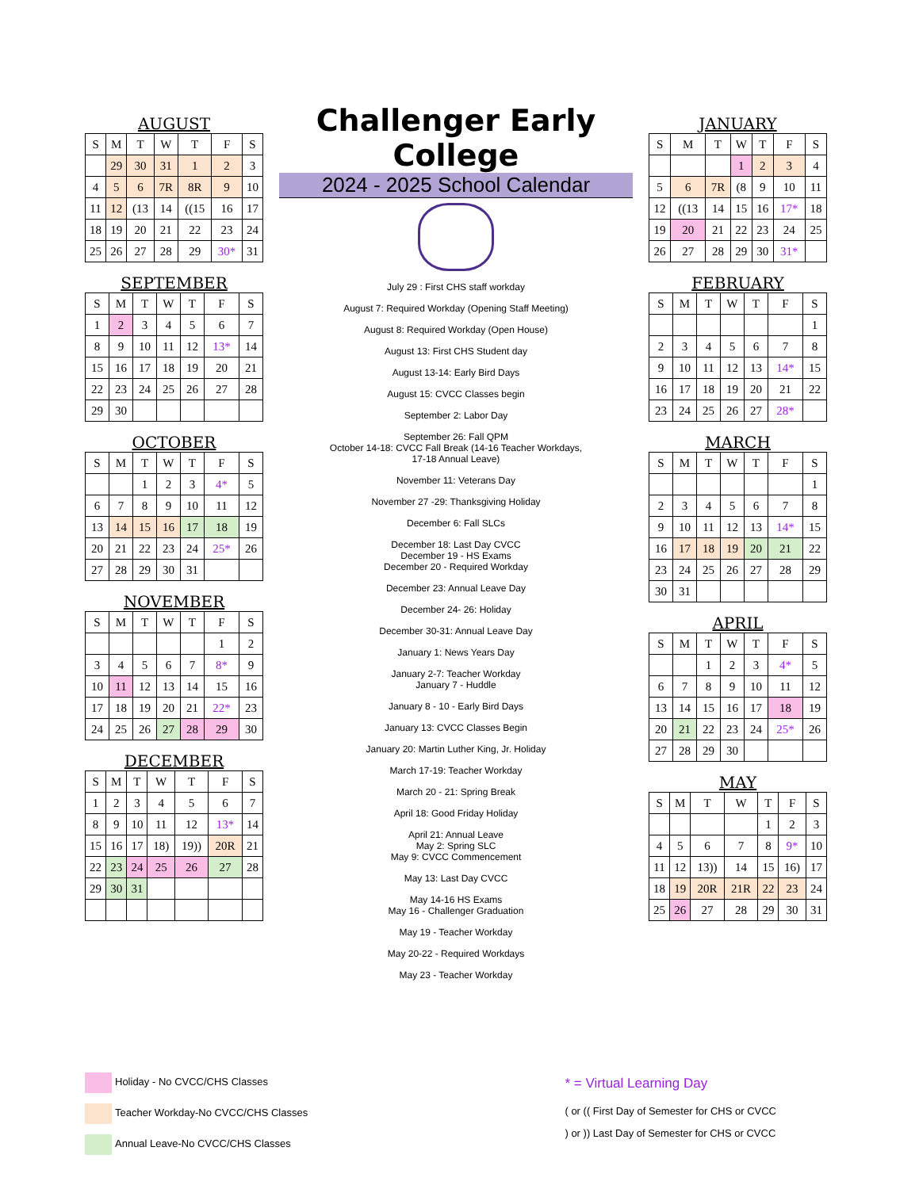AUGUST
| S | M | T | W | T | F | S |
| | 29 | 30 | 31 | 1 | 2 | 3 |
| 4 | 5 | 6 | 7R | 8R | 9 | 10 |
| 11 | 12 | (13 | 14 | ((15 | 16 | 17 |
| 18 | 19 | 20 | 21 | 22 | 23 | 24 |
| 25 | 26 | 27 | 28 | 29 | 30* | 31 |
SEPTEMBER
| S | M | T | W | T | F | S |
| 1 | 2 | 3 | 4 | 5 | 6 | 7 |
| 8 | 9 | 10 | 11 | 12 | 13* | 14 |
| 15 | 16 | 17 | 18 | 19 | 20 | 21 |
| 22 | 23 | 24 | 25 | 26 | 27 | 28 |
| 29 | 30 | | | | | |
OCTOBER
| S | M | T | W | T | F | S |
| | | 1 | 2 | 3 | 4* | 5 |
| 6 | 7 | 8 | 9 | 10 | 11 | 12 |
| 13 | 14 | 15 | 16 | 17 | 18 | 19 |
| 20 | 21 | 22 | 23 | 24 | 25* | 26 |
| 27 | 28 | 29 | 30 | 31 | | |
NOVEMBER
| S | M | T | W | T | F | S |
| | | | | | 1 | 2 |
| 3 | 4 | 5 | 6 | 7 | 8* | 9 |
| 10 | 11 | 12 | 13 | 14 | 15 | 16 |
| 17 | 18 | 19 | 20 | 21 | 22* | 23 |
| 24 | 25 | 26 | 27 | 28 | 29 | 30 |
DECEMBER
| S | M | T | W | T | F | S |
| 1 | 2 | 3 | 4 | 5 | 6 | 7 |
| 8 | 9 | 10 | 11 | 12 | 13* | 14 |
| 15 | 16 | 17 | 18) | 19)) | 20R | 21 |
| 22 | 23 | 24 | 25 | 26 | 27 | 28 |
| 29 | 30 | 31 | | | | |
Challenger Early College
2024 - 2025 School Calendar
July 29 : First CHS staff workday
August 7: Required Workday (Opening Staff Meeting)
August 8: Required Workday (Open House)
August 13: First CHS Student day
August 13-14: Early Bird Days
August 15: CVCC Classes begin
September 2: Labor Day
September 26: Fall QPM
October 14-18: CVCC Fall Break (14-16 Teacher Workdays,
17-18 Annual Leave)
November 11: Veterans Day
November 27 -29: Thanksgiving Holiday
December 6: Fall SLCs
December 18: Last Day CVCC
December 19 - HS Exams
December 20 - Required Workday
December 23: Annual Leave Day
December 24- 26: Holiday
December 30-31: Annual Leave Day
January 1: News Years Day
January 2-7: Teacher Workday
January 7 - Huddle
January 8 - 10 - Early Bird Days
January 13: CVCC Classes Begin
January 20: Martin Luther King, Jr. Holiday
March 17-19: Teacher Workday
March 20 - 21: Spring Break
April 18: Good Friday Holiday
April 21: Annual Leave
May 2: Spring SLC
May 9: CVCC Commencement
May 13: Last Day CVCC
May 14-16 HS Exams
May 16 - Challenger Graduation
May 19 - Teacher Workday
May 20-22 - Required Workdays
May 23 - Teacher Workday
JANUARY
| S | M | T | W | T | F | S |
| | | | 1 | 2 | 3 | 4 |
| 5 | 6 | 7R | (8 | 9 | 10 | 11 |
| 12 | ((13 | 14 | 15 | 16 | 17* | 18 |
| 19 | 20 | 21 | 22 | 23 | 24 | 25 |
| 26 | 27 | 28 | 29 | 30 | 31* | |
FEBRUARY
| S | M | T | W | T | F | S |
| | | | | | | 1 |
| 2 | 3 | 4 | 5 | 6 | 7 | 8 |
| 9 | 10 | 11 | 12 | 13 | 14* | 15 |
| 16 | 17 | 18 | 19 | 20 | 21 | 22 |
| 23 | 24 | 25 | 26 | 27 | 28* | |
MARCH
| S | M | T | W | T | F | S |
| | | | | | | 1 |
| 2 | 3 | 4 | 5 | 6 | 7 | 8 |
| 9 | 10 | 11 | 12 | 13 | 14* | 15 |
| 16 | 17 | 18 | 19 | 20 | 21 | 22 |
| 23 | 24 | 25 | 26 | 27 | 28 | 29 |
| 30 | 31 | | | | | |
APRIL
| S | M | T | W | T | F | S |
| | | 1 | 2 | 3 | 4* | 5 |
| 6 | 7 | 8 | 9 | 10 | 11 | 12 |
| 13 | 14 | 15 | 16 | 17 | 18 | 19 |
| 20 | 21 | 22 | 23 | 24 | 25* | 26 |
| 27 | 28 | 29 | 30 | | | |
MAY
| S | M | T | W | T | F | S |
| | | | | 1 | 2 | 3 |
| 4 | 5 | 6 | 7 | 8 | 9* | 10 |
| 11 | 12 | 13)) | 14 | 15 | 16) | 17 |
| 18 | 19 | 20R | 21R | 22 | 23 | 24 |
| 25 | 26 | 27 | 28 | 29 | 30 | 31 |
Holiday - No CVCC/CHS Classes
Teacher Workday-No CVCC/CHS Classes
Annual Leave-No CVCC/CHS Classes
* = Virtual Learning Day
( or (( First Day of Semester for CHS or CVCC
) or )) Last Day of Semester for CHS or CVCC